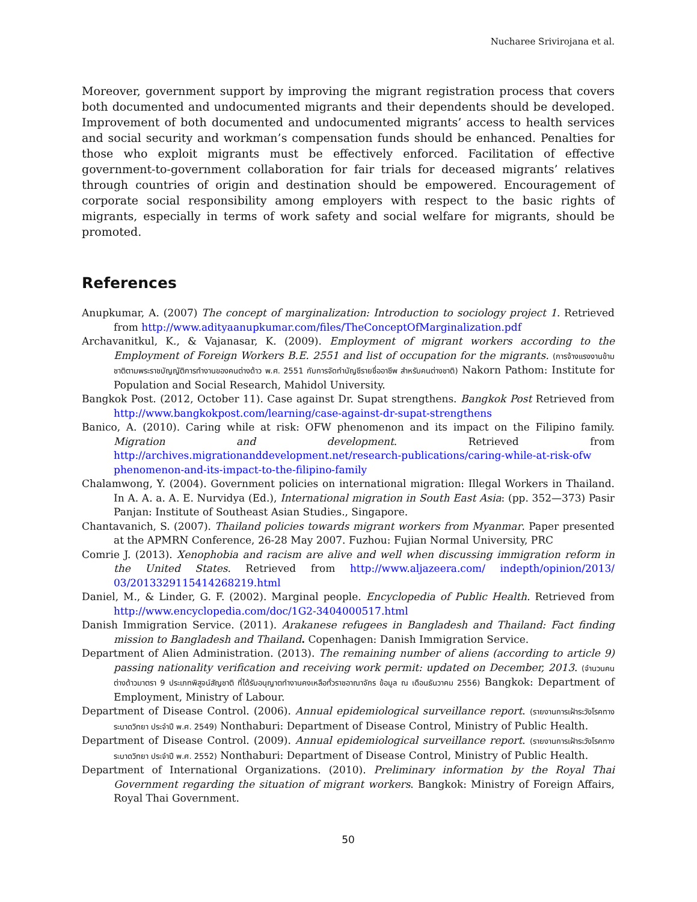Nucharee Srivirojana et al.
Moreover, government support by improving the migrant registration process that covers both documented and undocumented migrants and their dependents should be developed. Improvement of both documented and undocumented migrants’ access to health services and social security and workman’s compensation funds should be enhanced. Penalties for those who exploit migrants must be effectively enforced. Facilitation of effective government-to-government collaboration for fair trials for deceased migrants’ relatives through countries of origin and destination should be empowered. Encouragement of corporate social responsibility among employers with respect to the basic rights of migrants, especially in terms of work safety and social welfare for migrants, should be promoted.
References
Anupkumar, A. (2007) The concept of marginalization: Introduction to sociology project 1. Retrieved from http://www.adityaanupkumar.com/files/TheConceptOfMarginalization.pdf
Archavanitkul, K., & Vajanasar, K. (2009). Employment of migrant workers according to the Employment of Foreign Workers B.E. 2551 and list of occupation for the migrants. (การจ้างแรงงานข้ามชาติตามพระราชบัญญัติการทำงานของคนต่างด้าว พ.ศ. 2551 กับการจัดทำบัญชีรายชื่ออาชีพ สำหรับคนต่างชาติ) Nakorn Pathom: Institute for Population and Social Research, Mahidol University.
Bangkok Post. (2012, October 11). Case against Dr. Supat strengthens. Bangkok Post Retrieved from http://www.bangkokpost.com/learning/case-against-dr-supat-strengthens
Banico, A. (2010). Caring while at risk: OFW phenomenon and its impact on the Filipino family. Migration and development. Retrieved from http://archives.migrationanddevelopment.net/research-publications/caring-while-at-risk-ofw phenomenon-and-its-impact-to-the-filipino-family
Chalamwong, Y. (2004). Government policies on international migration: Illegal Workers in Thailand. In A. A. a. A. E. Nurvidya (Ed.), International migration in South East Asia: (pp. 352—373) Pasir Panjan: Institute of Southeast Asian Studies., Singapore.
Chantavanich, S. (2007). Thailand policies towards migrant workers from Myanmar. Paper presented at the APMRN Conference, 26-28 May 2007. Fuzhou: Fujian Normal University, PRC
Comrie J. (2013). Xenophobia and racism are alive and well when discussing immigration reform in the United States. Retrieved from http://www.aljazeera.com/ indepth/opinion/2013/ 03/2013329115414268219.html
Daniel, M., & Linder, G. F. (2002). Marginal people. Encyclopedia of Public Health. Retrieved from http://www.encyclopedia.com/doc/1G2-3404000517.html
Danish Immigration Service. (2011). Arakanese refugees in Bangladesh and Thailand: Fact finding mission to Bangladesh and Thailand. Copenhagen: Danish Immigration Service.
Department of Alien Administration. (2013). The remaining number of aliens (according to article 9) passing nationality verification and receiving work permit: updated on December, 2013. (จำนวนคนต่างด้าวมาตรา 9 ประเภทพิสูจน์สัญชาติ ที่ได้รับอนุญาตทำงานคงเหลือทั่วราชอาณาจักร ข้อมูล ณ เดือนธันวาคม 2556) Bangkok: Department of Employment, Ministry of Labour.
Department of Disease Control. (2006). Annual epidemiological surveillance report. (รายงานการเฝ้าระวังโรคทางระบาดวิทยา ประจำปี พ.ศ. 2549) Nonthaburi: Department of Disease Control, Ministry of Public Health.
Department of Disease Control. (2009). Annual epidemiological surveillance report. (รายงานการเฝ้าระวังโรคทางระบาดวิทยา ประจำปี พ.ศ. 2552) Nonthaburi: Department of Disease Control, Ministry of Public Health.
Department of International Organizations. (2010). Preliminary information by the Royal Thai Government regarding the situation of migrant workers. Bangkok: Ministry of Foreign Affairs, Royal Thai Government.
50